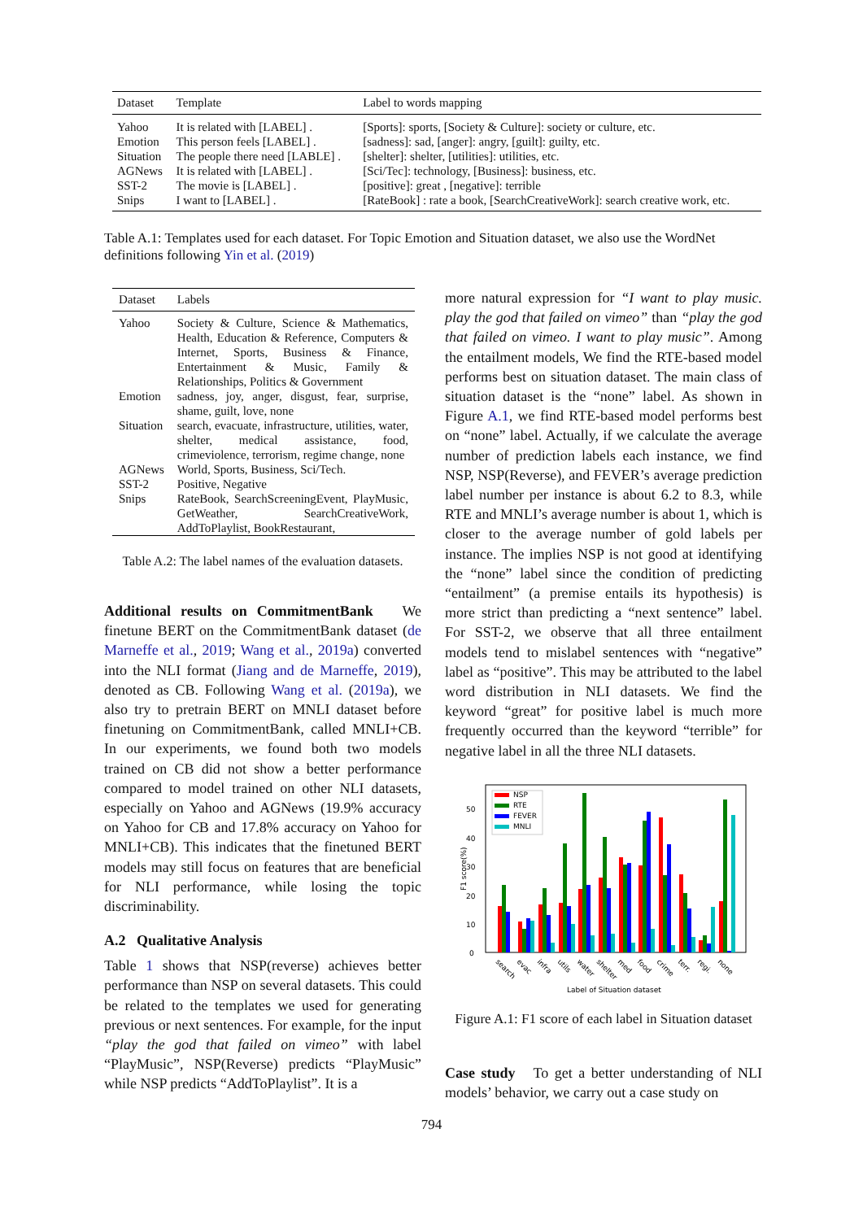| Dataset | Template | Label to words mapping |
| --- | --- | --- |
| Yahoo | It is related with [LABEL] . | [Sports]: sports, [Society & Culture]: society or culture, etc. |
| Emotion | This person feels [LABEL] . | [sadness]: sad, [anger]: angry, [guilt]: guilty, etc. |
| Situation | The people there need [LABLE] . | [shelter]: shelter, [utilities]: utilities, etc. |
| AGNews | It is related with [LABEL] . | [Sci/Tec]: technology, [Business]: business, etc. |
| SST-2 | The movie is [LABEL] . | [positive]: great , [negative]: terrible |
| Snips | I want to [LABEL] . | [RateBook] : rate a book, [SearchCreativeWork]: search creative work, etc. |
Table A.1: Templates used for each dataset. For Topic Emotion and Situation dataset, we also use the WordNet definitions following Yin et al. (2019)
| Dataset | Labels |
| --- | --- |
| Yahoo | Society & Culture, Science & Mathematics, Health, Education & Reference, Computers & Internet, Sports, Business & Finance, Entertainment & Music, Family & Relationships, Politics & Government |
| Emotion | sadness, joy, anger, disgust, fear, surprise, shame, guilt, love, none |
| Situation | search, evacuate, infrastructure, utilities, water, shelter, medical assistance, food, crimeviolence, terrorism, regime change, none |
| AGNews | World, Sports, Business, Sci/Tech. |
| SST-2 | Positive, Negative |
| Snips | RateBook, SearchScreeningEvent, PlayMusic, GetWeather, SearchCreativeWork, AddToPlaylist, BookRestaurant, |
Table A.2: The label names of the evaluation datasets.
Additional results on CommitmentBank We finetune BERT on the CommitmentBank dataset (de Marneffe et al., 2019; Wang et al., 2019a) converted into the NLI format (Jiang and de Marneffe, 2019), denoted as CB. Following Wang et al. (2019a), we also try to pretrain BERT on MNLI dataset before finetuning on CommitmentBank, called MNLI+CB. In our experiments, we found both two models trained on CB did not show a better performance compared to model trained on other NLI datasets, especially on Yahoo and AGNews (19.9% accuracy on Yahoo for CB and 17.8% accuracy on Yahoo for MNLI+CB). This indicates that the finetuned BERT models may still focus on features that are beneficial for NLI performance, while losing the topic discriminability.
A.2 Qualitative Analysis
Table 1 shows that NSP(reverse) achieves better performance than NSP on several datasets. This could be related to the templates we used for generating previous or next sentences. For example, for the input “play the god that failed on vimeo” with label “PlayMusic”, NSP(Reverse) predicts “PlayMusic” while NSP predicts “AddToPlaylist”. It is a
more natural expression for “I want to play music. play the god that failed on vimeo” than “play the god that failed on vimeo. I want to play music”. Among the entailment models, We find the RTE-based model performs best on situation dataset. The main class of situation dataset is the “none” label. As shown in Figure A.1, we find RTE-based model performs best on “none” label. Actually, if we calculate the average number of prediction labels each instance, we find NSP, NSP(Reverse), and FEVER’s average prediction label number per instance is about 6.2 to 8.3, while RTE and MNLI’s average number is about 1, which is closer to the average number of gold labels per instance. The implies NSP is not good at identifying the “none” label since the condition of predicting “entailment” (a premise entails its hypothesis) is more strict than predicting a “next sentence” label. For SST-2, we observe that all three entailment models tend to mislabel sentences with “negative” label as “positive”. This may be attributed to the label word distribution in NLI datasets. We find the keyword “great” for positive label is much more frequently occurred than the keyword “terrible” for negative label in all the three NLI datasets.
0
10
20
30
40
50
F1 score(%)
NSP
RTE
FEVER
MNLI
search
evac
infra
utils
water
shelter
med
food
crime
terr.
regi.
none
Label of Situation dataset
Figure A.1: F1 score of each label in Situation dataset
Case study To get a better understanding of NLI models’ behavior, we carry out a case study on
794